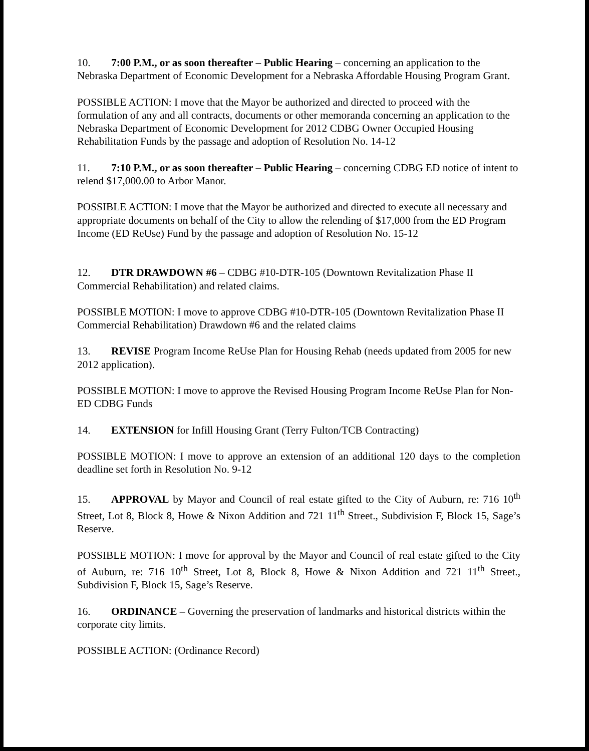10. 7:00 P.M., or as soon thereafter – Public Hearing – concerning an application to the Nebraska Department of Economic Development for a Nebraska Affordable Housing Program Grant.
POSSIBLE ACTION: I move that the Mayor be authorized and directed to proceed with the formulation of any and all contracts, documents or other memoranda concerning an application to the Nebraska Department of Economic Development for 2012 CDBG Owner Occupied Housing Rehabilitation Funds by the passage and adoption of Resolution No. 14-12
11. 7:10 P.M., or as soon thereafter – Public Hearing – concerning CDBG ED notice of intent to relend $17,000.00 to Arbor Manor.
POSSIBLE ACTION: I move that the Mayor be authorized and directed to execute all necessary and appropriate documents on behalf of the City to allow the relending of $17,000 from the ED Program Income (ED ReUse) Fund by the passage and adoption of Resolution No. 15-12
12. DTR DRAWDOWN #6 – CDBG #10-DTR-105 (Downtown Revitalization Phase II Commercial Rehabilitation) and related claims.
POSSIBLE MOTION: I move to approve CDBG #10-DTR-105 (Downtown Revitalization Phase II Commercial Rehabilitation) Drawdown #6 and the related claims
13. REVISE Program Income ReUse Plan for Housing Rehab (needs updated from 2005 for new 2012 application).
POSSIBLE MOTION: I move to approve the Revised Housing Program Income ReUse Plan for Non-ED CDBG Funds
14. EXTENSION for Infill Housing Grant (Terry Fulton/TCB Contracting)
POSSIBLE MOTION: I move to approve an extension of an additional 120 days to the completion deadline set forth in Resolution No. 9-12
15. APPROVAL by Mayor and Council of real estate gifted to the City of Auburn, re: 716 10<sup>th</sup> Street, Lot 8, Block 8, Howe & Nixon Addition and 721 11<sup>th</sup> Street., Subdivision F, Block 15, Sage’s Reserve.
POSSIBLE MOTION: I move for approval by the Mayor and Council of real estate gifted to the City of Auburn, re: 716 10<sup>th</sup> Street, Lot 8, Block 8, Howe & Nixon Addition and 721 11<sup>th</sup> Street., Subdivision F, Block 15, Sage’s Reserve.
16. ORDINANCE – Governing the preservation of landmarks and historical districts within the corporate city limits.
POSSIBLE ACTION: (Ordinance Record)